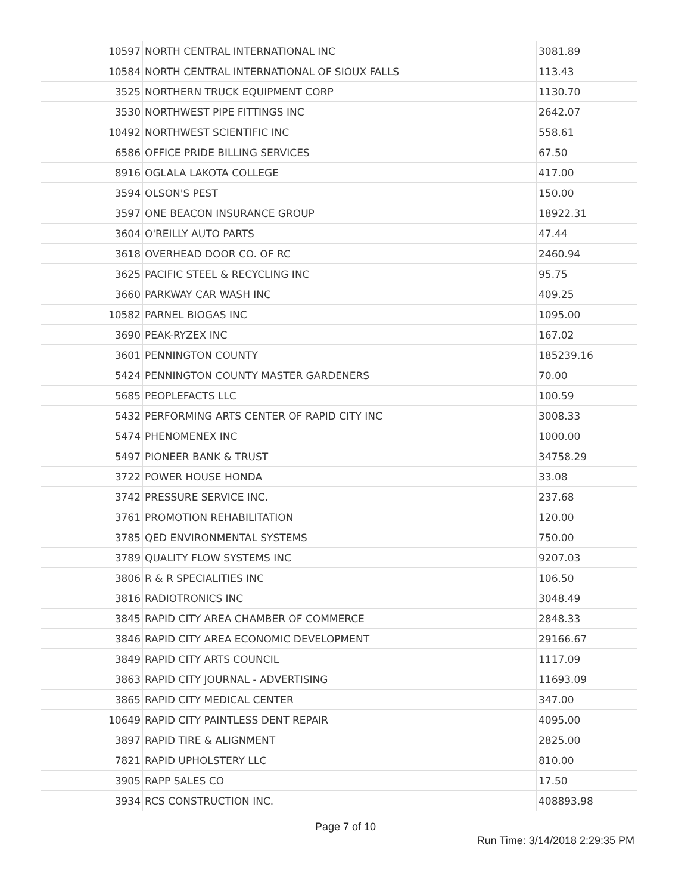| 10597 | NORTH CENTRAL INTERNATIONAL INC | 3081.89 |
| 10584 | NORTH CENTRAL INTERNATIONAL OF SIOUX FALLS | 113.43 |
| 3525 | NORTHERN TRUCK EQUIPMENT CORP | 1130.70 |
| 3530 | NORTHWEST PIPE FITTINGS INC | 2642.07 |
| 10492 | NORTHWEST SCIENTIFIC INC | 558.61 |
| 6586 | OFFICE PRIDE BILLING SERVICES | 67.50 |
| 8916 | OGLALA LAKOTA COLLEGE | 417.00 |
| 3594 | OLSON'S PEST | 150.00 |
| 3597 | ONE BEACON INSURANCE GROUP | 18922.31 |
| 3604 | O'REILLY AUTO PARTS | 47.44 |
| 3618 | OVERHEAD DOOR CO. OF RC | 2460.94 |
| 3625 | PACIFIC STEEL & RECYCLING INC | 95.75 |
| 3660 | PARKWAY CAR WASH INC | 409.25 |
| 10582 | PARNEL BIOGAS INC | 1095.00 |
| 3690 | PEAK-RYZEX INC | 167.02 |
| 3601 | PENNINGTON COUNTY | 185239.16 |
| 5424 | PENNINGTON COUNTY MASTER GARDENERS | 70.00 |
| 5685 | PEOPLEFACTS LLC | 100.59 |
| 5432 | PERFORMING ARTS CENTER OF RAPID CITY INC | 3008.33 |
| 5474 | PHENOMENEX INC | 1000.00 |
| 5497 | PIONEER BANK & TRUST | 34758.29 |
| 3722 | POWER HOUSE HONDA | 33.08 |
| 3742 | PRESSURE SERVICE INC. | 237.68 |
| 3761 | PROMOTION REHABILITATION | 120.00 |
| 3785 | QED ENVIRONMENTAL SYSTEMS | 750.00 |
| 3789 | QUALITY FLOW SYSTEMS INC | 9207.03 |
| 3806 | R & R SPECIALITIES INC | 106.50 |
| 3816 | RADIOTRONICS INC | 3048.49 |
| 3845 | RAPID CITY AREA CHAMBER OF COMMERCE | 2848.33 |
| 3846 | RAPID CITY AREA ECONOMIC DEVELOPMENT | 29166.67 |
| 3849 | RAPID CITY ARTS COUNCIL | 1117.09 |
| 3863 | RAPID CITY JOURNAL - ADVERTISING | 11693.09 |
| 3865 | RAPID CITY MEDICAL CENTER | 347.00 |
| 10649 | RAPID CITY PAINTLESS DENT REPAIR | 4095.00 |
| 3897 | RAPID TIRE & ALIGNMENT | 2825.00 |
| 7821 | RAPID UPHOLSTERY LLC | 810.00 |
| 3905 | RAPP SALES CO | 17.50 |
| 3934 | RCS CONSTRUCTION INC. | 408893.98 |
Page 7 of 10
Run Time: 3/14/2018 2:29:35 PM